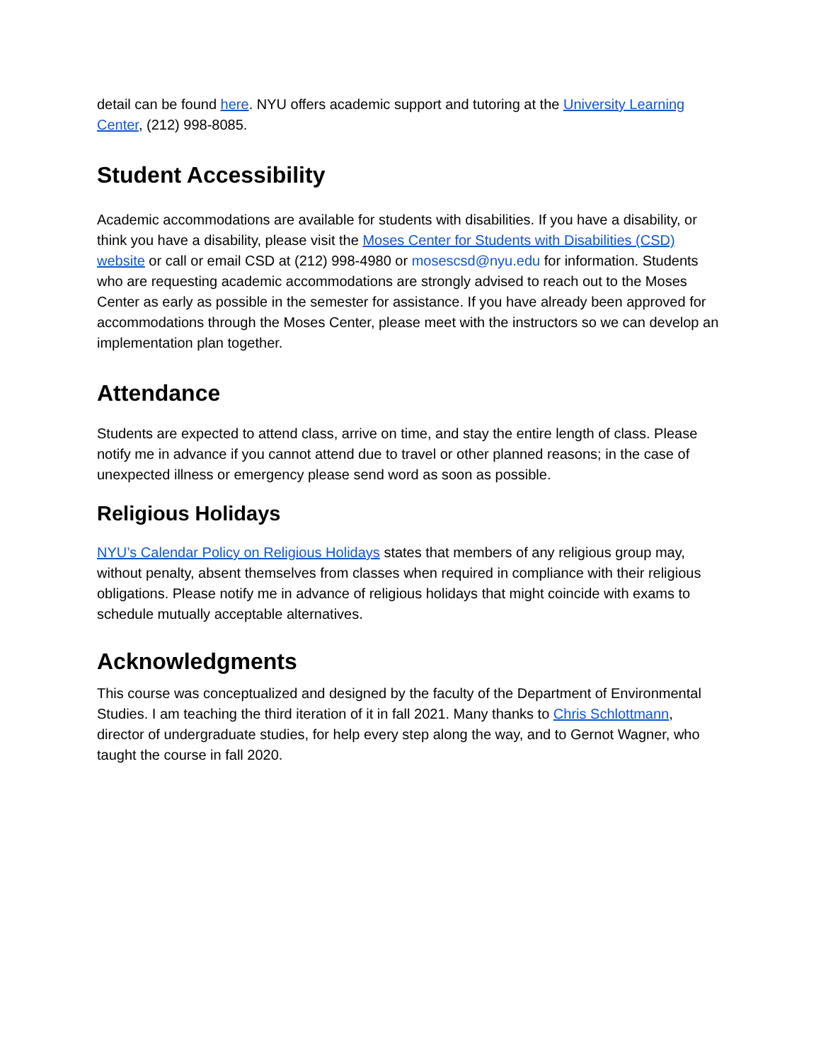detail can be found here. NYU offers academic support and tutoring at the University Learning Center, (212) 998-8085.
Student Accessibility
Academic accommodations are available for students with disabilities. If you have a disability, or think you have a disability, please visit the Moses Center for Students with Disabilities (CSD) website or call or email CSD at (212) 998-4980 or mosescsd@nyu.edu for information. Students who are requesting academic accommodations are strongly advised to reach out to the Moses Center as early as possible in the semester for assistance. If you have already been approved for accommodations through the Moses Center, please meet with the instructors so we can develop an implementation plan together.
Attendance
Students are expected to attend class, arrive on time, and stay the entire length of class. Please notify me in advance if you cannot attend due to travel or other planned reasons; in the case of unexpected illness or emergency please send word as soon as possible.
Religious Holidays
NYU’s Calendar Policy on Religious Holidays states that members of any religious group may, without penalty, absent themselves from classes when required in compliance with their religious obligations. Please notify me in advance of religious holidays that might coincide with exams to schedule mutually acceptable alternatives.
Acknowledgments
This course was conceptualized and designed by the faculty of the Department of Environmental Studies. I am teaching the third iteration of it in fall 2021. Many thanks to Chris Schlottmann, director of undergraduate studies, for help every step along the way, and to Gernot Wagner, who taught the course in fall 2020.